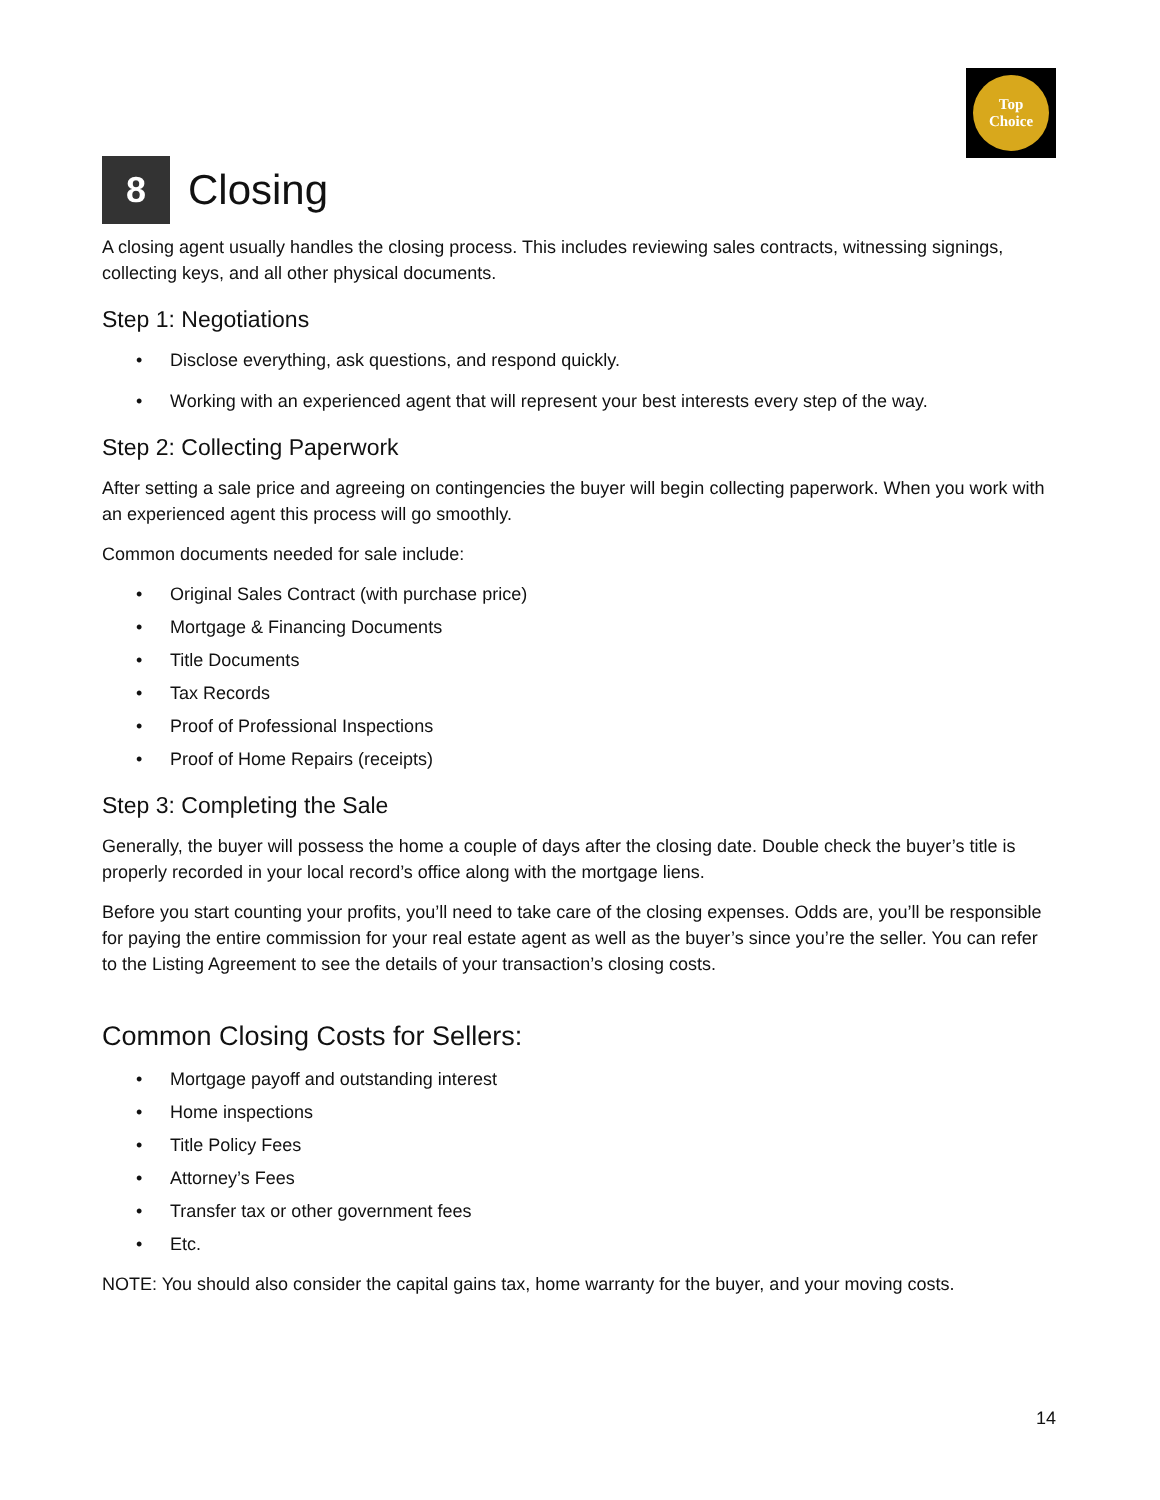Top
Choice
8 Closing
A closing agent usually handles the closing process. This includes reviewing sales contracts, witnessing signings, collecting keys, and all other physical documents.
Step 1: Negotiations
• Disclose everything, ask questions, and respond quickly.
• Working with an experienced agent that will represent your best interests every step of the way.
Step 2: Collecting Paperwork
After setting a sale price and agreeing on contingencies the buyer will begin collecting paperwork. When you work with an experienced agent this process will go smoothly.
Common documents needed for sale include:
• Original Sales Contract (with purchase price)
• Mortgage & Financing Documents
• Title Documents
• Tax Records
• Proof of Professional Inspections
• Proof of Home Repairs (receipts)
Step 3: Completing the Sale
Generally, the buyer will possess the home a couple of days after the closing date. Double check the buyer’s title is properly recorded in your local record’s office along with the mortgage liens.
Before you start counting your profits, you’ll need to take care of the closing expenses. Odds are, you’ll be responsible for paying the entire commission for your real estate agent as well as the buyer’s since you’re the seller. You can refer to the Listing Agreement to see the details of your transaction’s closing costs.
Common Closing Costs for Sellers:
• Mortgage payoff and outstanding interest
• Home inspections
• Title Policy Fees
• Attorney’s Fees
• Transfer tax or other government fees
• Etc.
NOTE: You should also consider the capital gains tax, home warranty for the buyer, and your moving costs.
14